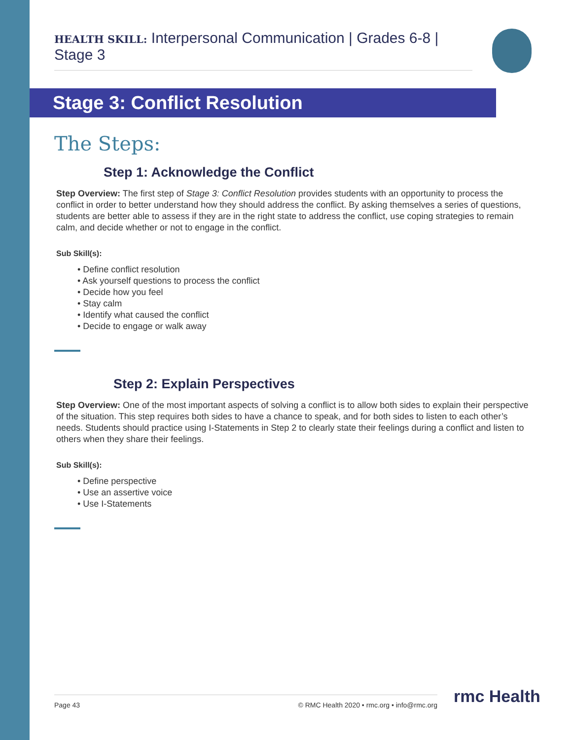HEALTH SKILL: Interpersonal Communication | Grades 6-8 | Stage 3
Stage 3: Conflict Resolution
The Steps:
Step 1: Acknowledge the Conflict
Step Overview: The first step of Stage 3: Conflict Resolution provides students with an opportunity to process the conflict in order to better understand how they should address the conflict. By asking themselves a series of questions, students are better able to assess if they are in the right state to address the conflict, use coping strategies to remain calm, and decide whether or not to engage in the conflict.
Sub Skill(s):
• Define conflict resolution
• Ask yourself questions to process the conflict
• Decide how you feel
• Stay calm
• Identify what caused the conflict
• Decide to engage or walk away
Step 2: Explain Perspectives
Step Overview: One of the most important aspects of solving a conflict is to allow both sides to explain their perspective of the situation. This step requires both sides to have a chance to speak, and for both sides to listen to each other’s needs. Students should practice using I-Statements in Step 2 to clearly state their feelings during a conflict and listen to others when they share their feelings.
Sub Skill(s):
• Define perspective
• Use an assertive voice
• Use I-Statements
Page 43 © RMC Health 2020 • rmc.org • info@rmc.org rmc Health